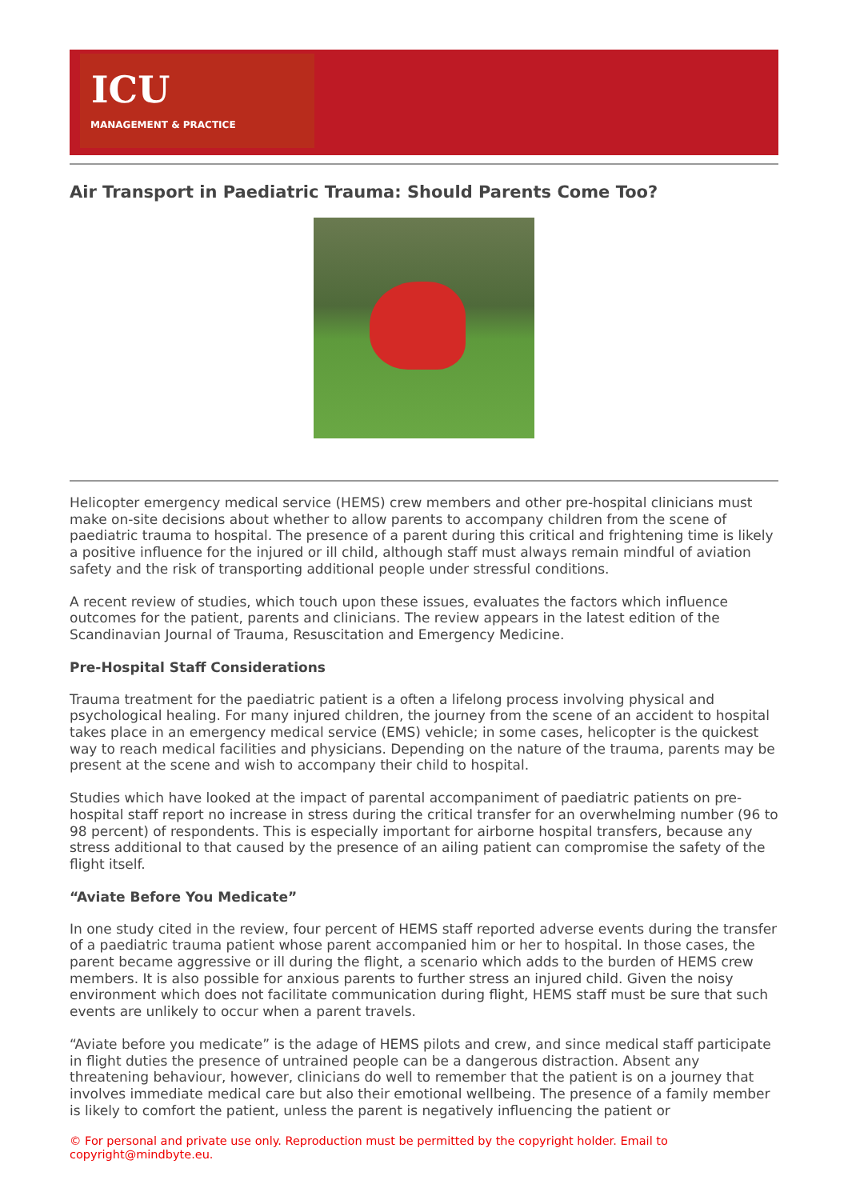ICU
MANAGEMENT & PRACTICE
Air Transport in Paediatric Trauma: Should Parents Come Too?
Helicopter emergency medical service (HEMS) crew members and other pre-hospital clinicians must make on-site decisions about whether to allow parents to accompany children from the scene of paediatric trauma to hospital. The presence of a parent during this critical and frightening time is likely a positive influence for the injured or ill child, although staff must always remain mindful of aviation safety and the risk of transporting additional people under stressful conditions.
A recent review of studies, which touch upon these issues, evaluates the factors which influence outcomes for the patient, parents and clinicians. The review appears in the latest edition of the Scandinavian Journal of Trauma, Resuscitation and Emergency Medicine.
Pre-Hospital Staff Considerations
Trauma treatment for the paediatric patient is a often a lifelong process involving physical and psychological healing. For many injured children, the journey from the scene of an accident to hospital takes place in an emergency medical service (EMS) vehicle; in some cases, helicopter is the quickest way to reach medical facilities and physicians. Depending on the nature of the trauma, parents may be present at the scene and wish to accompany their child to hospital.
Studies which have looked at the impact of parental accompaniment of paediatric patients on pre-hospital staff report no increase in stress during the critical transfer for an overwhelming number (96 to 98 percent) of respondents. This is especially important for airborne hospital transfers, because any stress additional to that caused by the presence of an ailing patient can compromise the safety of the flight itself.
“Aviate Before You Medicate”
In one study cited in the review, four percent of HEMS staff reported adverse events during the transfer of a paediatric trauma patient whose parent accompanied him or her to hospital. In those cases, the parent became aggressive or ill during the flight, a scenario which adds to the burden of HEMS crew members. It is also possible for anxious parents to further stress an injured child. Given the noisy environment which does not facilitate communication during flight, HEMS staff must be sure that such events are unlikely to occur when a parent travels.
“Aviate before you medicate” is the adage of HEMS pilots and crew, and since medical staff participate in flight duties the presence of untrained people can be a dangerous distraction. Absent any threatening behaviour, however, clinicians do well to remember that the patient is on a journey that involves immediate medical care but also their emotional wellbeing. The presence of a family member is likely to comfort the patient, unless the parent is negatively influencing the patient or
© For personal and private use only. Reproduction must be permitted by the copyright holder. Email to copyright@mindbyte.eu.